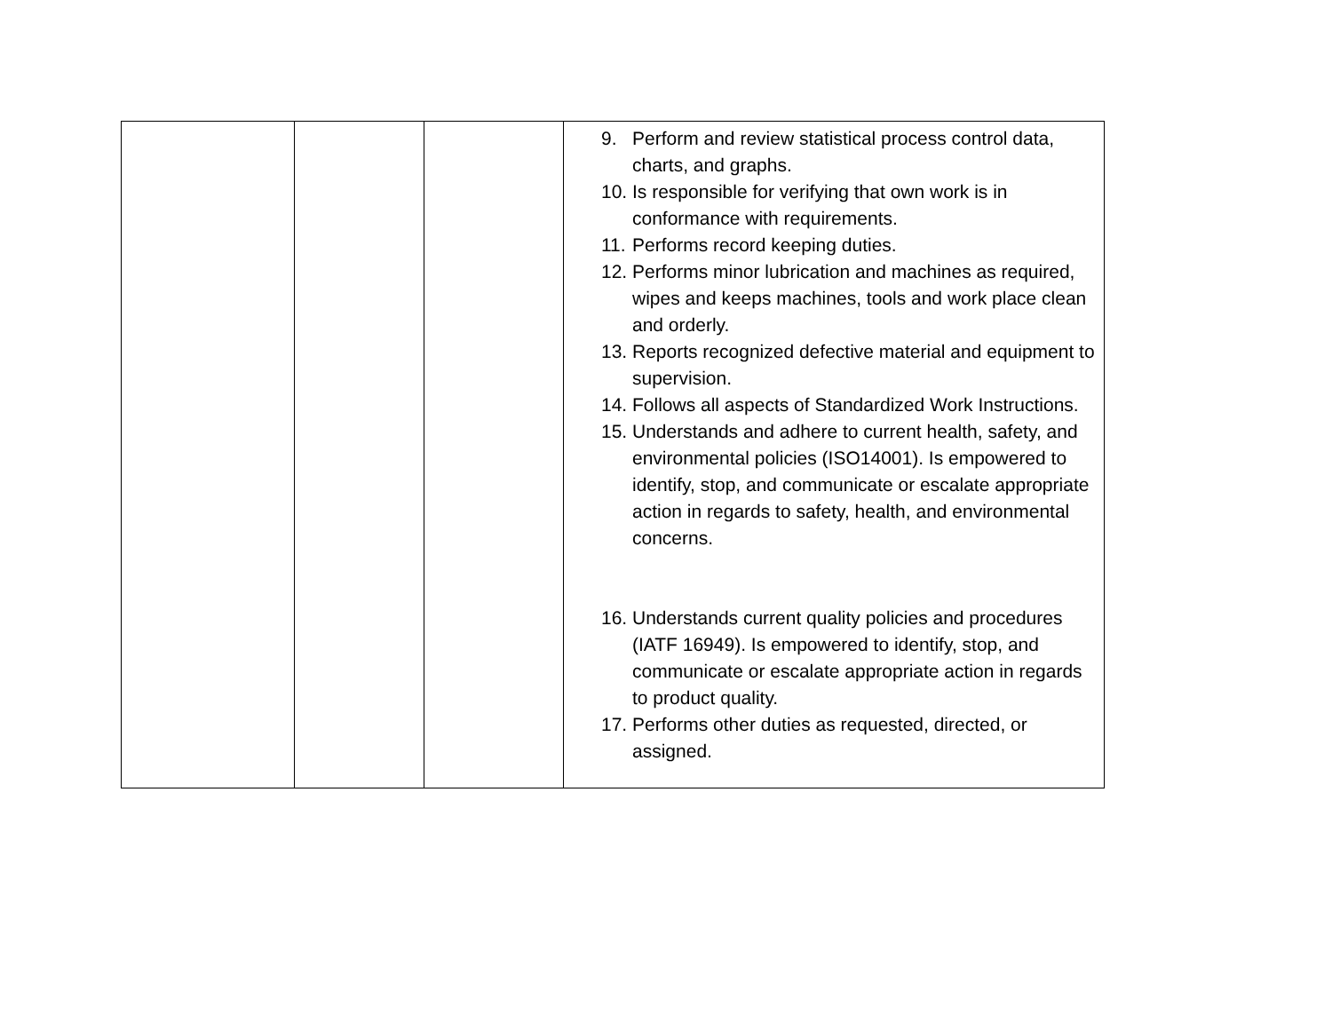| | | | 9. Perform and review statistical process control data, charts, and graphs. 10. Is responsible for verifying that own work is in conformance with requirements. 11. Performs record keeping duties. 12. Performs minor lubrication and machines as required, wipes and keeps machines, tools and work place clean and orderly. 13. Reports recognized defective material and equipment to supervision. 14. Follows all aspects of Standardized Work Instructions. 15. Understands and adhere to current health, safety, and environmental policies (ISO14001). Is empowered to identify, stop, and communicate or escalate appropriate action in regards to safety, health, and environmental concerns. 16. Understands current quality policies and procedures (IATF 16949). Is empowered to identify, stop, and communicate or escalate appropriate action in regards to product quality. 17. Performs other duties as requested, directed, or assigned. |